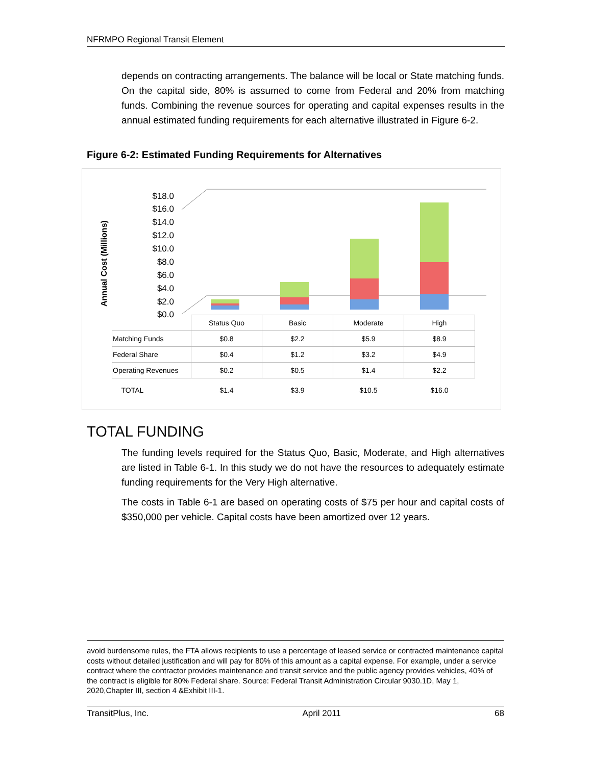NFRMPO Regional Transit Element
depends on contracting arrangements. The balance will be local or State matching funds. On the capital side, 80% is assumed to come from Federal and 20% from matching funds. Combining the revenue sources for operating and capital expenses results in the annual estimated funding requirements for each alternative illustrated in Figure 6-2.
Figure 6-2: Estimated Funding Requirements for Alternatives
Annual Cost (Millions)
$18.0
$16.0
$14.0
$12.0
$10.0
$8.0
$6.0
$4.0
$2.0
$0.0
| | Status Quo | Basic | Moderate | High |
| Matching Funds | $0.8 | $2.2 | $5.9 | $8.9 |
| Federal Share | $0.4 | $1.2 | $3.2 | $4.9 |
| Operating Revenues | $0.2 | $0.5 | $1.4 | $2.2 |
| TOTAL | $1.4 | $3.9 | $10.5 | $16.0 |
TOTAL FUNDING
The funding levels required for the Status Quo, Basic, Moderate, and High alternatives are listed in Table 6-1. In this study we do not have the resources to adequately estimate funding requirements for the Very High alternative.
The costs in Table 6-1 are based on operating costs of $75 per hour and capital costs of $350,000 per vehicle. Capital costs have been amortized over 12 years.
avoid burdensome rules, the FTA allows recipients to use a percentage of leased service or contracted maintenance capital costs without detailed justification and will pay for 80% of this amount as a capital expense. For example, under a service contract where the contractor provides maintenance and transit service and the public agency provides vehicles, 40% of the contract is eligible for 80% Federal share. Source: Federal Transit Administration Circular 9030.1D, May 1, 2020,Chapter III, section 4 &Exhibit III-1.
TransitPlus, Inc. April 2011 68